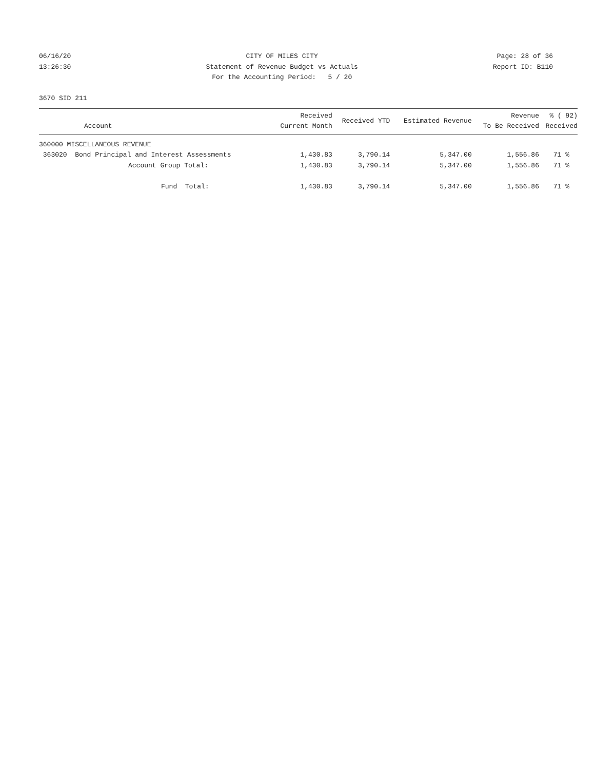06/16/20
13:26:30
CITY OF MILES CITY
Statement of Revenue Budget vs Actuals
For the Accounting Period: 5 / 20
Page: 28 of 36
Report ID: B110
3670 SID 211
| Account | Received Current Month | Received YTD | Estimated Revenue | Revenue To Be Received | % ( 92) Received |
| --- | --- | --- | --- | --- | --- |
| 360000 MISCELLANEOUS REVENUE | | | | | |
| 363020 Bond Principal and Interest Assessments | 1,430.83 | 3,790.14 | 5,347.00 | 1,556.86 | 71 % |
| Account Group Total: | 1,430.83 | 3,790.14 | 5,347.00 | 1,556.86 | 71 % |
| Fund Total: | 1,430.83 | 3,790.14 | 5,347.00 | 1,556.86 | 71 % |